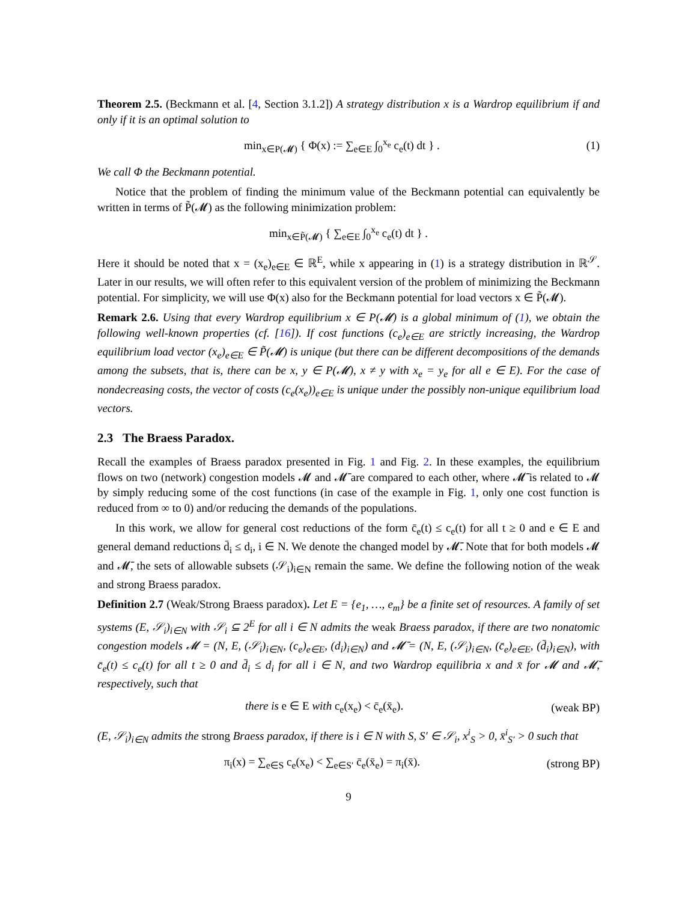Theorem 2.5. (Beckmann et al. [4, Section 3.1.2]) A strategy distribution x is a Wardrop equilibrium if and only if it is an optimal solution to
min<sub>x∈P(𝓜)</sub> { Φ(x) := ∑<sub>e∈E</sub> ∫<sub>0</sub><sup>x<sub>e</sub></sup> c<sub>e</sub>(t) dt } . (1)
We call Φ the Beckmann potential.
Notice that the problem of finding the minimum value of the Beckmann potential can equivalently be written in terms of P̃(𝓜) as the following minimization problem:
min<sub>x∈P̃(𝓜)</sub> { ∑<sub>e∈E</sub> ∫<sub>0</sub><sup>x<sub>e</sub></sup> c<sub>e</sub>(t) dt } .
Here it should be noted that x = (x<sub>e</sub>)<sub>e∈E</sub> ∈ ℝ<sup>E</sup>, while x appearing in (1) is a strategy distribution in ℝ<sup>𝒮</sup>. Later in our results, we will often refer to this equivalent version of the problem of minimizing the Beckmann potential. For simplicity, we will use Φ(x) also for the Beckmann potential for load vectors x ∈ P̃(𝓜).
Remark 2.6. Using that every Wardrop equilibrium x ∈ P(𝓜) is a global minimum of (1), we obtain the following well-known properties (cf. [16]). If cost functions (c<sub>e</sub>)<sub>e∈E</sub> are strictly increasing, the Wardrop equilibrium load vector (x<sub>e</sub>)<sub>e∈E</sub> ∈ P̃(𝓜) is unique (but there can be different decompositions of the demands among the subsets, that is, there can be x, y ∈ P(𝓜), x ≠ y with x<sub>e</sub> = y<sub>e</sub> for all e ∈ E). For the case of nondecreasing costs, the vector of costs (c<sub>e</sub>(x<sub>e</sub>))<sub>e∈E</sub> is unique under the possibly non-unique equilibrium load vectors.
2.3 The Braess Paradox.
Recall the examples of Braess paradox presented in Fig. 1 and Fig. 2. In these examples, the equilibrium flows on two (network) congestion models 𝓜 and 𝓜̄ are compared to each other, where 𝓜̄ is related to 𝓜 by simply reducing some of the cost functions (in case of the example in Fig. 1, only one cost function is reduced from ∞ to 0) and/or reducing the demands of the populations.
In this work, we allow for general cost reductions of the form c̄<sub>e</sub>(t) ≤ c<sub>e</sub>(t) for all t ≥ 0 and e ∈ E and general demand reductions d̄<sub>i</sub> ≤ d<sub>i</sub>, i ∈ N. We denote the changed model by 𝓜̄. Note that for both models 𝓜 and 𝓜̄, the sets of allowable subsets (𝒮<sub>i</sub>)<sub>i∈N</sub> remain the same. We define the following notion of the weak and strong Braess paradox.
Definition 2.7 (Weak/Strong Braess paradox). Let E = {e<sub>1</sub>, …, e<sub>m</sub>} be a finite set of resources. A family of set systems (E, 𝒮<sub>i</sub>)<sub>i∈N</sub> with 𝒮<sub>i</sub> ⊆ 2<sup>E</sup> for all i ∈ N admits the weak Braess paradox, if there are two nonatomic congestion models 𝓜 = (N, E, (𝒮<sub>i</sub>)<sub>i∈N</sub>, (c<sub>e</sub>)<sub>e∈E</sub>, (d<sub>i</sub>)<sub>i∈N</sub>) and 𝓜̄ = (N, E, (𝒮<sub>i</sub>)<sub>i∈N</sub>, (c̄<sub>e</sub>)<sub>e∈E</sub>, (d̄<sub>i</sub>)<sub>i∈N</sub>), with c̄<sub>e</sub>(t) ≤ c<sub>e</sub>(t) for all t ≥ 0 and d̄<sub>i</sub> ≤ d<sub>i</sub> for all i ∈ N, and two Wardrop equilibria x and x̄ for 𝓜 and 𝓜̄, respectively, such that
there is e ∈ E with c<sub>e</sub>(x<sub>e</sub>) < c̄<sub>e</sub>(x̄<sub>e</sub>). (weak BP)
(E, 𝒮<sub>i</sub>)<sub>i∈N</sub> admits the strong Braess paradox, if there is i ∈ N with S, S′ ∈ 𝒮<sub>i</sub>, x<sup>i</sup><sub>S</sub> > 0, x̄<sup>i</sup><sub>S′</sub> > 0 such that
π<sub>i</sub>(x) = ∑<sub>e∈S</sub> c<sub>e</sub>(x<sub>e</sub>) < ∑<sub>e∈S′</sub> c̄<sub>e</sub>(x̄<sub>e</sub>) = π<sub>i</sub>(x̄). (strong BP)
9